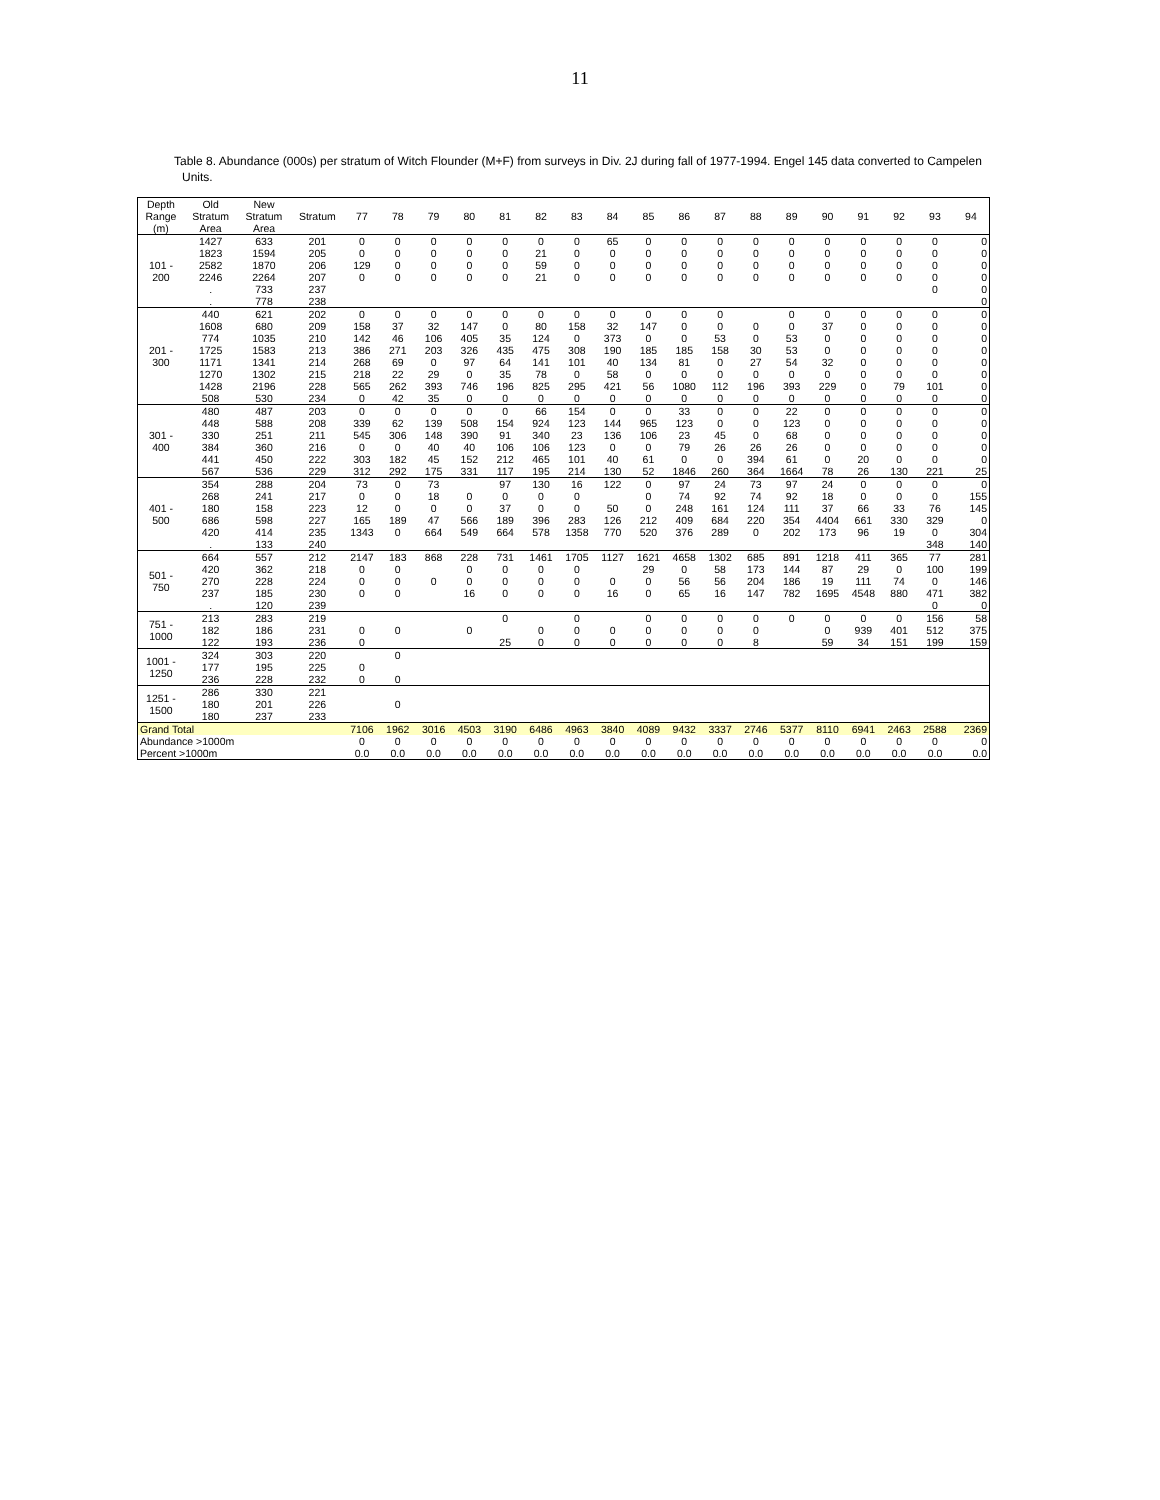11
Table 8. Abundance (000s) per stratum of Witch Flounder (M+F) from surveys in Div. 2J during fall of 1977-1994. Engel 145 data converted to Campelen Units.
| Depth Range (m) | Old Stratum Area | New Stratum Area | Stratum | 77 | 78 | 79 | 80 | 81 | 82 | 83 | 84 | 85 | 86 | 87 | 88 | 89 | 90 | 91 | 92 | 93 | 94 |
| --- | --- | --- | --- | --- | --- | --- | --- | --- | --- | --- | --- | --- | --- | --- | --- | --- | --- | --- | --- | --- | --- |
| 101 - 200 | 1427 | 633 | 201 | 0 | 0 | 0 | 0 | 0 | 0 | 0 | 65 | 0 | 0 | 0 | 0 | 0 | 0 | 0 | 0 | 0 | 0 |
| | 1823 | 1594 | 205 | 0 | 0 | 0 | 0 | 0 | 21 | 0 | 0 | 0 | 0 | 0 | 0 | 0 | 0 | 0 | 0 | 0 | 0 |
| | 2582 | 1870 | 206 | 129 | 0 | 0 | 0 | 0 | 59 | 0 | 0 | 0 | 0 | 0 | 0 | 0 | 0 | 0 | 0 | 0 | 0 |
| | 2246 | 2264 | 207 | 0 | 0 | 0 | 0 | 0 | 21 | 0 | 0 | 0 | 0 | 0 | 0 | 0 | 0 | 0 | 0 | 0 | 0 |
| | . | 733 | 237 | | | | | | | | | | | | | | | | | 0 | 0 |
| | . | 778 | 238 | | | | | | | | | | | | | | | | | | 0 |
| 201 - 300 | 440 | 621 | 202 | 0 | 0 | 0 | 0 | 0 | 0 | 0 | 0 | 0 | 0 | 0 | | 0 | 0 | 0 | 0 | 0 | 0 |
| | 1608 | 680 | 209 | 158 | 37 | 32 | 147 | 0 | 80 | 158 | 32 | 147 | 0 | 0 | 0 | 0 | 37 | 0 | 0 | 0 | 0 |
| | 774 | 1035 | 210 | 142 | 46 | 106 | 405 | 35 | 124 | 0 | 373 | 0 | 0 | 53 | 0 | 53 | 0 | 0 | 0 | 0 | 0 |
| | 1725 | 1583 | 213 | 386 | 271 | 203 | 326 | 435 | 475 | 308 | 190 | 185 | 185 | 158 | 30 | 53 | 0 | 0 | 0 | 0 | 0 |
| | 1171 | 1341 | 214 | 268 | 69 | 0 | 97 | 64 | 141 | 101 | 40 | 134 | 81 | 0 | 27 | 54 | 32 | 0 | 0 | 0 | 0 |
| | 1270 | 1302 | 215 | 218 | 22 | 29 | 0 | 35 | 78 | 0 | 58 | 0 | 0 | 0 | 0 | 0 | 0 | 0 | 0 | 0 | 0 |
| | 1428 | 2196 | 228 | 565 | 262 | 393 | 746 | 196 | 825 | 295 | 421 | 56 | 1080 | 112 | 196 | 393 | 229 | 0 | 79 | 101 | 0 |
| | 508 | 530 | 234 | 0 | 42 | 35 | 0 | 0 | 0 | 0 | 0 | 0 | 0 | 0 | 0 | 0 | 0 | 0 | 0 | 0 | 0 |
| 301 - 400 | 480 | 487 | 203 | 0 | 0 | 0 | 0 | 0 | 66 | 154 | 0 | 0 | 33 | 0 | 0 | 22 | 0 | 0 | 0 | 0 | 0 |
| | 448 | 588 | 208 | 339 | 62 | 139 | 508 | 154 | 924 | 123 | 144 | 965 | 123 | 0 | 0 | 123 | 0 | 0 | 0 | 0 | 0 |
| | 330 | 251 | 211 | 545 | 306 | 148 | 390 | 91 | 340 | 23 | 136 | 106 | 23 | 45 | 0 | 68 | 0 | 0 | 0 | 0 | 0 |
| | 384 | 360 | 216 | 0 | 0 | 40 | 40 | 106 | 106 | 123 | 0 | 0 | 79 | 26 | 26 | 26 | 0 | 0 | 0 | 0 | 0 |
| | 441 | 450 | 222 | 303 | 182 | 45 | 152 | 212 | 465 | 101 | 40 | 61 | 0 | 0 | 394 | 61 | 0 | 20 | 0 | 0 | 0 |
| | 567 | 536 | 229 | 312 | 292 | 175 | 331 | 117 | 195 | 214 | 130 | 52 | 1846 | 260 | 364 | 1664 | 78 | 26 | 130 | 221 | 25 |
| 401 - 500 | 354 | 288 | 204 | 73 | 0 | 73 | | 97 | 130 | 16 | 122 | 0 | 97 | 24 | 73 | 97 | 24 | 0 | 0 | 0 | 0 |
| | 268 | 241 | 217 | 0 | 0 | 18 | 0 | 0 | 0 | 0 | | 0 | 74 | 92 | 74 | 92 | 18 | 0 | 0 | 0 | 155 |
| | 180 | 158 | 223 | 12 | 0 | 0 | 0 | 37 | 0 | 0 | 50 | 0 | 248 | 161 | 124 | 111 | 37 | 66 | 33 | 76 | 145 |
| | 686 | 598 | 227 | 165 | 189 | 47 | 566 | 189 | 396 | 283 | 126 | 212 | 409 | 684 | 220 | 354 | 4404 | 661 | 330 | 329 | 0 |
| | 420 | 414 | 235 | 1343 | 0 | 664 | 549 | 664 | 578 | 1358 | 770 | 520 | 376 | 289 | 0 | 202 | 173 | 96 | 19 | 0 | 304 |
| | . | 133 | 240 | | | | | | | | | | | | | | | | | 348 | 140 |
| 501 - 750 | 664 | 557 | 212 | 2147 | 183 | 868 | 228 | 731 | 1461 | 1705 | 1127 | 1621 | 4658 | 1302 | 685 | 891 | 1218 | 411 | 365 | 77 | 281 |
| | 420 | 362 | 218 | 0 | 0 | | 0 | 0 | 0 | 0 | | 29 | 0 | 58 | 173 | 144 | 87 | 29 | 0 | 100 | 199 |
| | 270 | 228 | 224 | 0 | 0 | 0 | 0 | 0 | 0 | 0 | 0 | 0 | 56 | 56 | 204 | 186 | 19 | 111 | 74 | 0 | 146 |
| | 237 | 185 | 230 | 0 | 0 | | 16 | 0 | 0 | 0 | 16 | 0 | 65 | 16 | 147 | 782 | 1695 | 4548 | 880 | 471 | 382 |
| | . | 120 | 239 | | | | | | | | | | | | | | | | | 0 | 0 |
| 751 - 1000 | 213 | 283 | 219 | | | | | 0 | | 0 | | 0 | 0 | 0 | 0 | 0 | 0 | 0 | 0 | 156 | 58 |
| | 182 | 186 | 231 | 0 | 0 | | 0 | | 0 | 0 | 0 | 0 | 0 | 0 | 0 | | 0 | 939 | 401 | 512 | 375 |
| | 122 | 193 | 236 | 0 | | | | 25 | 0 | 0 | 0 | 0 | 0 | 0 | 8 | | 59 | 34 | 151 | 199 | 159 |
| 1001 - 1250 | 324 | 303 | 220 | | 0 | | | | | | | | | | | | | | | | |
| | 177 | 195 | 225 | 0 | | | | | | | | | | | | | | | | | |
| | 236 | 228 | 232 | 0 | 0 | | | | | | | | | | | | | | | | |
| 1251 - 1500 | 286 | 330 | 221 | | | | | | | | | | | | | | | | | | |
| | 180 | 201 | 226 | | 0 | | | | | | | | | | | | | | | | |
| | 180 | 237 | 233 | | | | | | | | | | | | | | | | | | |
| Grand Total | | | | 7106 | 1962 | 3016 | 4503 | 3190 | 6486 | 4963 | 3840 | 4089 | 9432 | 3337 | 2746 | 5377 | 8110 | 6941 | 2463 | 2588 | 2369 |
| Abundance >1000m | | | | 0 | 0 | 0 | 0 | 0 | 0 | 0 | 0 | 0 | 0 | 0 | 0 | 0 | 0 | 0 | 0 | 0 | 0 |
| Percent >1000m | | | | 0.0 | 0.0 | 0.0 | 0.0 | 0.0 | 0.0 | 0.0 | 0.0 | 0.0 | 0.0 | 0.0 | 0.0 | 0.0 | 0.0 | 0.0 | 0.0 | 0.0 | 0.0 |